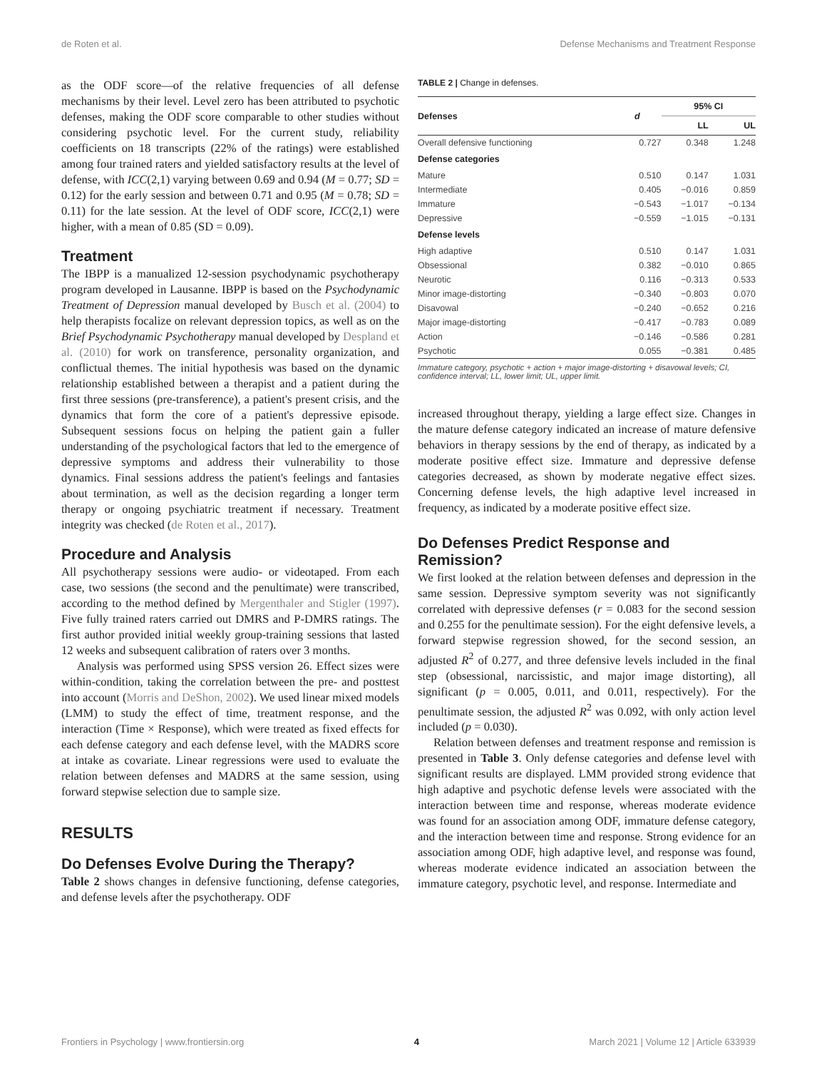de Roten et al. Defense Mechanisms and Treatment Response
as the ODF score—of the relative frequencies of all defense mechanisms by their level. Level zero has been attributed to psychotic defenses, making the ODF score comparable to other studies without considering psychotic level. For the current study, reliability coefficients on 18 transcripts (22% of the ratings) were established among four trained raters and yielded satisfactory results at the level of defense, with ICC(2,1) varying between 0.69 and 0.94 (M = 0.77; SD = 0.12) for the early session and between 0.71 and 0.95 (M = 0.78; SD = 0.11) for the late session. At the level of ODF score, ICC(2,1) were higher, with a mean of 0.85 (SD = 0.09).
Treatment
The IBPP is a manualized 12-session psychodynamic psychotherapy program developed in Lausanne. IBPP is based on the Psychodynamic Treatment of Depression manual developed by Busch et al. (2004) to help therapists focalize on relevant depression topics, as well as on the Brief Psychodynamic Psychotherapy manual developed by Despland et al. (2010) for work on transference, personality organization, and conflictual themes. The initial hypothesis was based on the dynamic relationship established between a therapist and a patient during the first three sessions (pre-transference), a patient's present crisis, and the dynamics that form the core of a patient's depressive episode. Subsequent sessions focus on helping the patient gain a fuller understanding of the psychological factors that led to the emergence of depressive symptoms and address their vulnerability to those dynamics. Final sessions address the patient's feelings and fantasies about termination, as well as the decision regarding a longer term therapy or ongoing psychiatric treatment if necessary. Treatment integrity was checked (de Roten et al., 2017).
Procedure and Analysis
All psychotherapy sessions were audio- or videotaped. From each case, two sessions (the second and the penultimate) were transcribed, according to the method defined by Mergenthaler and Stigler (1997). Five fully trained raters carried out DMRS and P-DMRS ratings. The first author provided initial weekly group-training sessions that lasted 12 weeks and subsequent calibration of raters over 3 months.
Analysis was performed using SPSS version 26. Effect sizes were within-condition, taking the correlation between the pre- and posttest into account (Morris and DeShon, 2002). We used linear mixed models (LMM) to study the effect of time, treatment response, and the interaction (Time × Response), which were treated as fixed effects for each defense category and each defense level, with the MADRS score at intake as covariate. Linear regressions were used to evaluate the relation between defenses and MADRS at the same session, using forward stepwise selection due to sample size.
RESULTS
Do Defenses Evolve During the Therapy?
Table 2 shows changes in defensive functioning, defense categories, and defense levels after the psychotherapy. ODF
TABLE 2 | Change in defenses.
| Defenses | d | 95% CI | |
| --- | --- | --- | --- |
| | | LL | UL |
| Overall defensive functioning | 0.727 | 0.348 | 1.248 |
| Defense categories | | | |
| Mature | 0.510 | 0.147 | 1.031 |
| Intermediate | 0.405 | −0.016 | 0.859 |
| Immature | −0.543 | −1.017 | −0.134 |
| Depressive | −0.559 | −1.015 | −0.131 |
| Defense levels | | | |
| High adaptive | 0.510 | 0.147 | 1.031 |
| Obsessional | 0.382 | −0.010 | 0.865 |
| Neurotic | 0.116 | −0.313 | 0.533 |
| Minor image-distorting | −0.340 | −0.803 | 0.070 |
| Disavowal | −0.240 | −0.652 | 0.216 |
| Major image-distorting | −0.417 | −0.783 | 0.089 |
| Action | −0.146 | −0.586 | 0.281 |
| Psychotic | 0.055 | −0.381 | 0.485 |
Immature category, psychotic + action + major image-distorting + disavowal levels; CI, confidence interval; LL, lower limit; UL, upper limit.
increased throughout therapy, yielding a large effect size. Changes in the mature defense category indicated an increase of mature defensive behaviors in therapy sessions by the end of therapy, as indicated by a moderate positive effect size. Immature and depressive defense categories decreased, as shown by moderate negative effect sizes. Concerning defense levels, the high adaptive level increased in frequency, as indicated by a moderate positive effect size.
Do Defenses Predict Response and Remission?
We first looked at the relation between defenses and depression in the same session. Depressive symptom severity was not significantly correlated with depressive defenses (r = 0.083 for the second session and 0.255 for the penultimate session). For the eight defensive levels, a forward stepwise regression showed, for the second session, an adjusted R<sup>2</sup> of 0.277, and three defensive levels included in the final step (obsessional, narcissistic, and major image distorting), all significant (p = 0.005, 0.011, and 0.011, respectively). For the penultimate session, the adjusted R<sup>2</sup> was 0.092, with only action level included (p = 0.030).
Relation between defenses and treatment response and remission is presented in Table 3. Only defense categories and defense level with significant results are displayed. LMM provided strong evidence that high adaptive and psychotic defense levels were associated with the interaction between time and response, whereas moderate evidence was found for an association among ODF, immature defense category, and the interaction between time and response. Strong evidence for an association among ODF, high adaptive level, and response was found, whereas moderate evidence indicated an association between the immature category, psychotic level, and response. Intermediate and
Frontiers in Psychology | www.frontiersin.org 4 March 2021 | Volume 12 | Article 633939